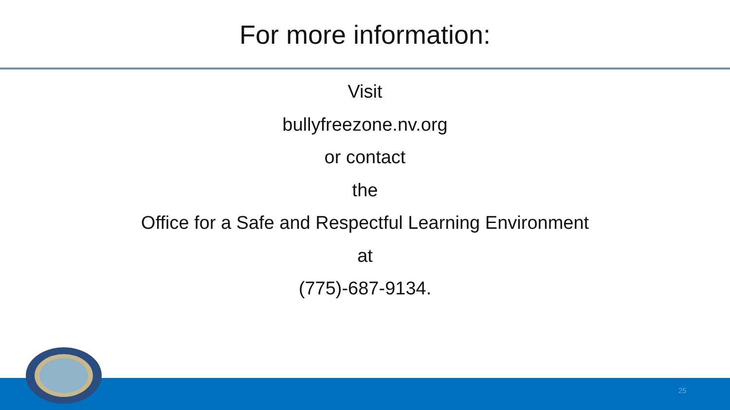For more information:
Visit
bullyfreezone.nv.org
or contact
the
Office for a Safe and Respectful Learning Environment
at
(775)-687-9134.
25